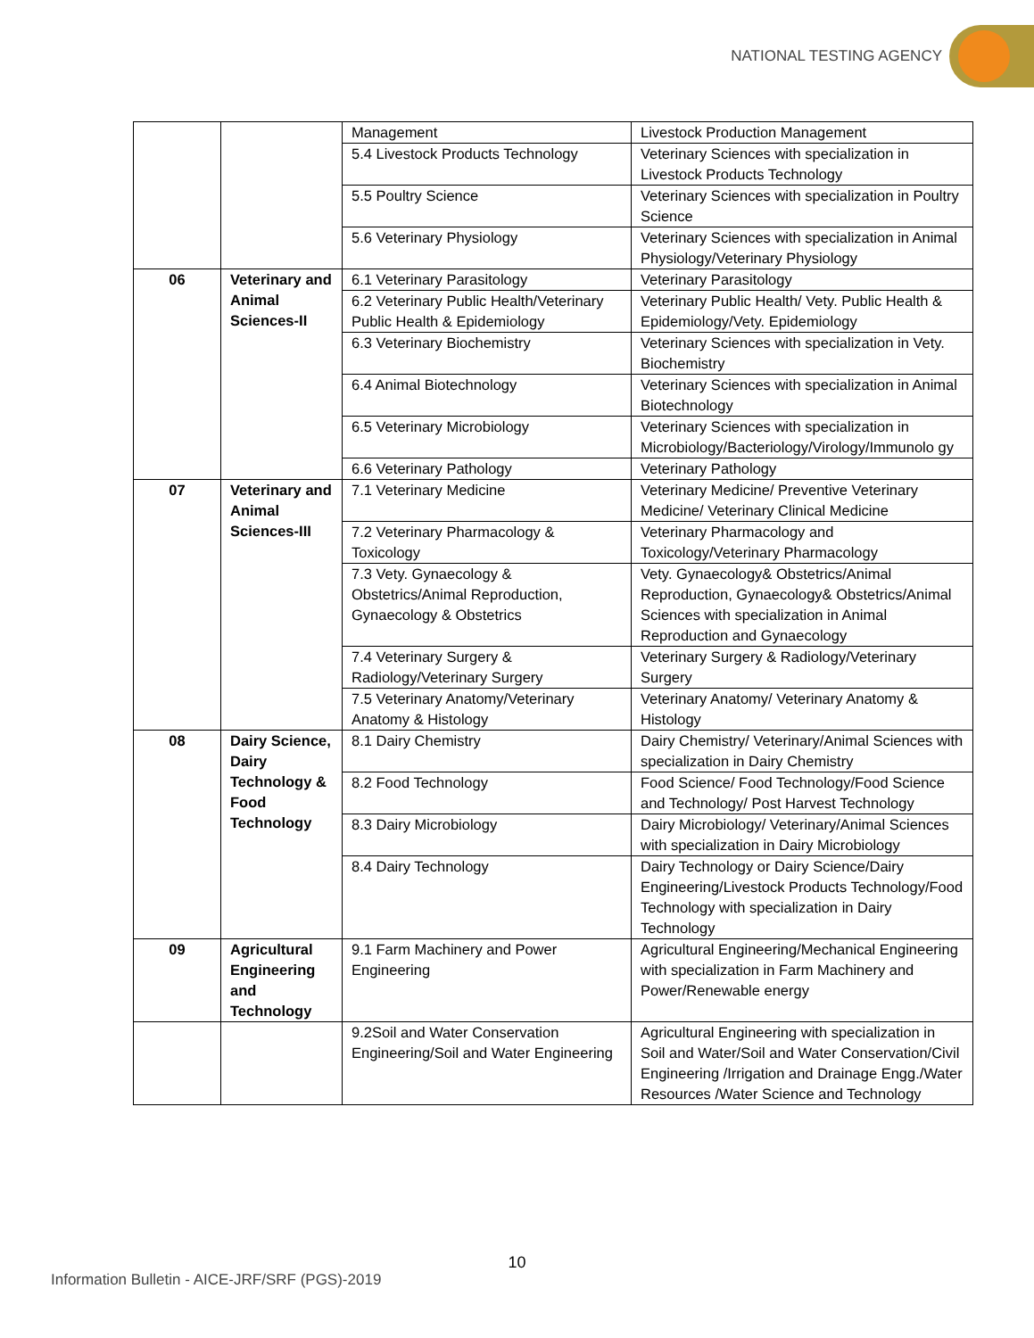NATIONAL TESTING AGENCY
| | | Management | Livestock Production Management |
| | | 5.4 Livestock Products Technology | Veterinary Sciences with specialization in Livestock Products Technology |
| | | 5.5 Poultry Science | Veterinary Sciences with specialization in Poultry Science |
| | | 5.6 Veterinary Physiology | Veterinary Sciences with specialization in Animal Physiology/Veterinary Physiology |
| 06 | Veterinary and Animal Sciences-II | 6.1 Veterinary Parasitology | Veterinary Parasitology |
| | | 6.2 Veterinary Public Health/Veterinary Public Health & Epidemiology | Veterinary Public Health/ Vety. Public Health & Epidemiology/Vety. Epidemiology |
| | | 6.3 Veterinary Biochemistry | Veterinary Sciences with specialization in Vety. Biochemistry |
| | | 6.4 Animal Biotechnology | Veterinary Sciences with specialization in Animal Biotechnology |
| | | 6.5 Veterinary Microbiology | Veterinary Sciences with specialization in Microbiology/Bacteriology/Virology/Immunolo gy |
| | | 6.6 Veterinary Pathology | Veterinary Pathology |
| 07 | Veterinary and Animal Sciences-III | 7.1 Veterinary Medicine | Veterinary Medicine/ Preventive Veterinary Medicine/ Veterinary Clinical Medicine |
| | | 7.2 Veterinary Pharmacology & Toxicology | Veterinary Pharmacology and Toxicology/Veterinary Pharmacology |
| | | 7.3 Vety. Gynaecology & Obstetrics/Animal Reproduction, Gynaecology & Obstetrics | Vety. Gynaecology& Obstetrics/Animal Reproduction, Gynaecology& Obstetrics/Animal Sciences with specialization in Animal Reproduction and Gynaecology |
| | | 7.4 Veterinary Surgery & Radiology/Veterinary Surgery | Veterinary Surgery & Radiology/Veterinary Surgery |
| | | 7.5 Veterinary Anatomy/Veterinary Anatomy & Histology | Veterinary Anatomy/ Veterinary Anatomy & Histology |
| 08 | Dairy Science, Dairy Technology & Food Technology | 8.1 Dairy Chemistry | Dairy Chemistry/ Veterinary/Animal Sciences with specialization in Dairy Chemistry |
| | | 8.2 Food Technology | Food Science/ Food Technology/Food Science and Technology/ Post Harvest Technology |
| | | 8.3 Dairy Microbiology | Dairy Microbiology/ Veterinary/Animal Sciences with specialization in Dairy Microbiology |
| | | 8.4 Dairy Technology | Dairy Technology or Dairy Science/Dairy Engineering/Livestock Products Technology/Food Technology with specialization in Dairy Technology |
| 09 | Agricultural Engineering and Technology | 9.1 Farm Machinery and Power Engineering | Agricultural Engineering/Mechanical Engineering with specialization in Farm Machinery and Power/Renewable energy |
| | | 9.2Soil and Water Conservation Engineering/Soil and Water Engineering | Agricultural Engineering with specialization in Soil and Water/Soil and Water Conservation/Civil Engineering /Irrigation and Drainage Engg./Water Resources /Water Science and Technology |
10
Information Bulletin - AICE-JRF/SRF (PGS)-2019